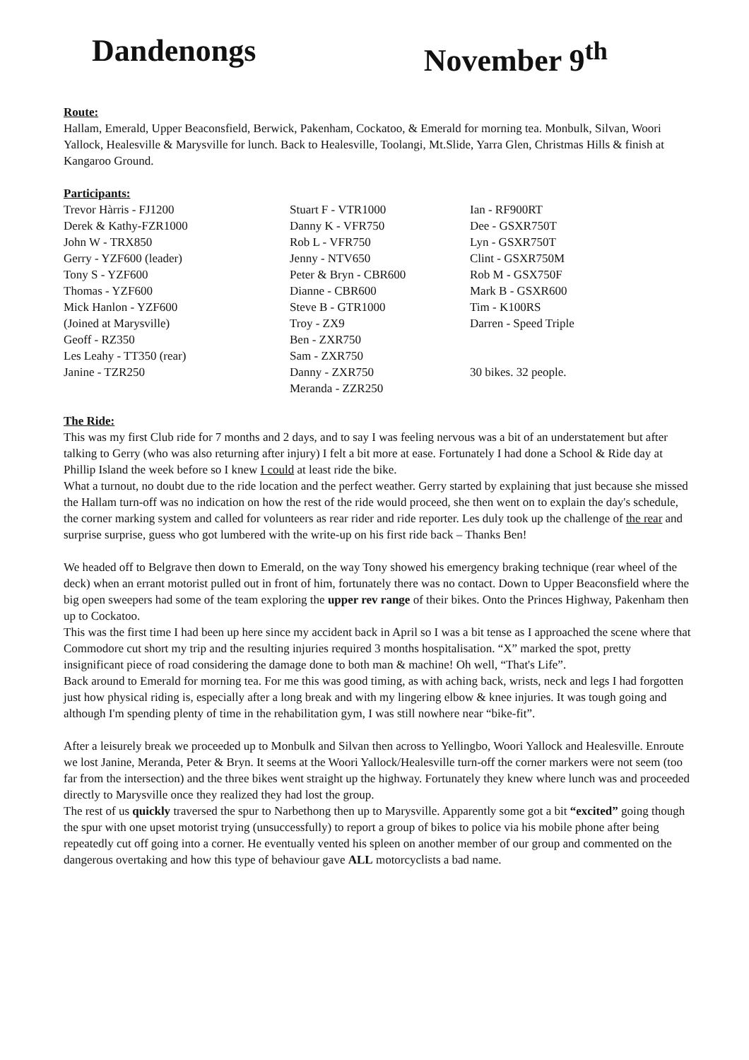Dandenongs November 9<sup>th</sup>
Route:
Hallam, Emerald, Upper Beaconsfield, Berwick, Pakenham, Cockatoo, & Emerald for morning tea. Monbulk, Silvan, Woori Yallock, Healesville & Marysville for lunch. Back to Healesville, Toolangi, Mt.Slide, Yarra Glen, Christmas Hills & finish at Kangaroo Ground.
Participants:
Trevor Hàrris - FJ1200
Derek & Kathy-FZR1000
John W - TRX850
Gerry - YZF600 (leader)
Tony S - YZF600
Thomas - YZF600
Mick Hanlon - YZF600
(Joined at Marysville)
Geoff - RZ350
Les Leahy - TT350 (rear)
Janine - TZR250
Stuart F - VTR1000
Danny K - VFR750
Rob L - VFR750
Jenny - NTV650
Peter & Bryn - CBR600
Dianne - CBR600
Steve B - GTR1000
Troy - ZX9
Ben - ZXR750
Sam - ZXR750
Danny - ZXR750
Meranda - ZZR250
Ian - RF900RT
Dee - GSXR750T
Lyn - GSXR750T
Clint - GSXR750M
Rob M - GSX750F
Mark B - GSXR600
Tim - K100RS
Darren - Speed Triple
30 bikes. 32 people.
The Ride:
This was my first Club ride for 7 months and 2 days, and to say I was feeling nervous was a bit of an understatement but after talking to Gerry (who was also returning after injury) I felt a bit more at ease. Fortunately I had done a School & Ride day at Phillip Island the week before so I knew I could at least ride the bike.
What a turnout, no doubt due to the ride location and the perfect weather. Gerry started by explaining that just because she missed the Hallam turn-off was no indication on how the rest of the ride would proceed, she then went on to explain the day's schedule, the corner marking system and called for volunteers as rear rider and ride reporter. Les duly took up the challenge of the rear and surprise surprise, guess who got lumbered with the write-up on his first ride back – Thanks Ben!
We headed off to Belgrave then down to Emerald, on the way Tony showed his emergency braking technique (rear wheel of the deck) when an errant motorist pulled out in front of him, fortunately there was no contact. Down to Upper Beaconsfield where the big open sweepers had some of the team exploring the upper rev range of their bikes. Onto the Princes Highway, Pakenham then up to Cockatoo.
This was the first time I had been up here since my accident back in April so I was a bit tense as I approached the scene where that Commodore cut short my trip and the resulting injuries required 3 months hospitalisation. “X” marked the spot, pretty insignificant piece of road considering the damage done to both man & machine! Oh well, “That's Life”.
Back around to Emerald for morning tea. For me this was good timing, as with aching back, wrists, neck and legs I had forgotten just how physical riding is, especially after a long break and with my lingering elbow & knee injuries. It was tough going and although I'm spending plenty of time in the rehabilitation gym, I was still nowhere near “bike-fit”.
After a leisurely break we proceeded up to Monbulk and Silvan then across to Yellingbo, Woori Yallock and Healesville. Enroute we lost Janine, Meranda, Peter & Bryn. It seems at the Woori Yallock/Healesville turn-off the corner markers were not seem (too far from the intersection) and the three bikes went straight up the highway. Fortunately they knew where lunch was and proceeded directly to Marysville once they realized they had lost the group.
The rest of us quickly traversed the spur to Narbethong then up to Marysville. Apparently some got a bit “excited” going though the spur with one upset motorist trying (unsuccessfully) to report a group of bikes to police via his mobile phone after being repeatedly cut off going into a corner. He eventually vented his spleen on another member of our group and commented on the dangerous overtaking and how this type of behaviour gave ALL motorcyclists a bad name.